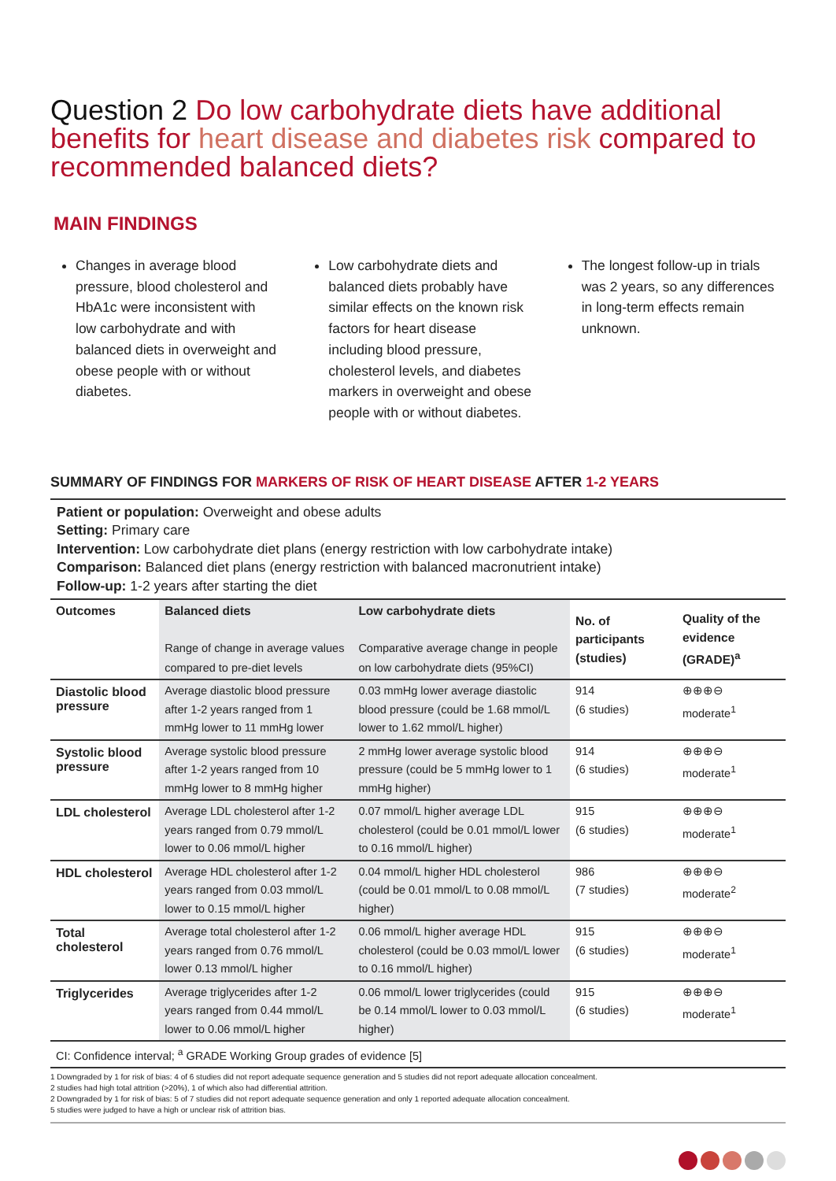Question 2 Do low carbohydrate diets have additional benefits for heart disease and diabetes risk compared to recommended balanced diets?
MAIN FINDINGS
Changes in average blood pressure, blood cholesterol and HbA1c were inconsistent with low carbohydrate and with balanced diets in overweight and obese people with or without diabetes.
Low carbohydrate diets and balanced diets probably have similar effects on the known risk factors for heart disease including blood pressure, cholesterol levels, and diabetes markers in overweight and obese people with or without diabetes.
The longest follow-up in trials was 2 years, so any differences in long-term effects remain unknown.
SUMMARY OF FINDINGS FOR MARKERS OF RISK OF HEART DISEASE AFTER 1-2 YEARS
Patient or population: Overweight and obese adults
Setting: Primary care
Intervention: Low carbohydrate diet plans (energy restriction with low carbohydrate intake)
Comparison: Balanced diet plans (energy restriction with balanced macronutrient intake)
Follow-up: 1-2 years after starting the diet
| Outcomes | Balanced diets Range of change in average values compared to pre-diet levels | Low carbohydrate diets Comparative average change in people on low carbohydrate diets (95%CI) | No. of participants (studies) | Quality of the evidence (GRADE)<sup>a</sup> |
| --- | --- | --- | --- | --- |
| Diastolic blood pressure | Average diastolic blood pressure after 1-2 years ranged from 1 mmHg lower to 11 mmHg lower | 0.03 mmHg lower average diastolic blood pressure (could be 1.68 mmol/L lower to 1.62 mmol/L higher) | 914 (6 studies) | ⊕⊕⊕⊖ moderate<sup>1</sup> |
| Systolic blood pressure | Average systolic blood pressure after 1-2 years ranged from 10 mmHg lower to 8 mmHg higher | 2 mmHg lower average systolic blood pressure (could be 5 mmHg lower to 1 mmHg higher) | 914 (6 studies) | ⊕⊕⊕⊖ moderate<sup>1</sup> |
| LDL cholesterol | Average LDL cholesterol after 1-2 years ranged from 0.79 mmol/L lower to 0.06 mmol/L higher | 0.07 mmol/L higher average LDL cholesterol (could be 0.01 mmol/L lower to 0.16 mmol/L higher) | 915 (6 studies) | ⊕⊕⊕⊖ moderate<sup>1</sup> |
| HDL cholesterol | Average HDL cholesterol after 1-2 years ranged from 0.03 mmol/L lower to 0.15 mmol/L higher | 0.04 mmol/L higher HDL cholesterol (could be 0.01 mmol/L to 0.08 mmol/L higher) | 986 (7 studies) | ⊕⊕⊕⊖ moderate<sup>2</sup> |
| Total cholesterol | Average total cholesterol after 1-2 years ranged from 0.76 mmol/L lower 0.13 mmol/L higher | 0.06 mmol/L higher average HDL cholesterol (could be 0.03 mmol/L lower to 0.16 mmol/L higher) | 915 (6 studies) | ⊕⊕⊕⊖ moderate<sup>1</sup> |
| Triglycerides | Average triglycerides after 1-2 years ranged from 0.44 mmol/L lower to 0.06 mmol/L higher | 0.06 mmol/L lower triglycerides (could be 0.14 mmol/L lower to 0.03 mmol/L higher) | 915 (6 studies) | ⊕⊕⊕⊖ moderate<sup>1</sup> |
| CI: Confidence interval; <sup>a</sup> GRADE Working Group grades of evidence [5] | | | | |
1 Downgraded by 1 for risk of bias: 4 of 6 studies did not report adequate sequence generation and 5 studies did not report adequate allocation concealment.
2 studies had high total attrition (>20%), 1 of which also had differential attrition.
2 Downgraded by 1 for risk of bias: 5 of 7 studies did not report adequate sequence generation and only 1 reported adequate allocation concealment.
5 studies were judged to have a high or unclear risk of attrition bias.